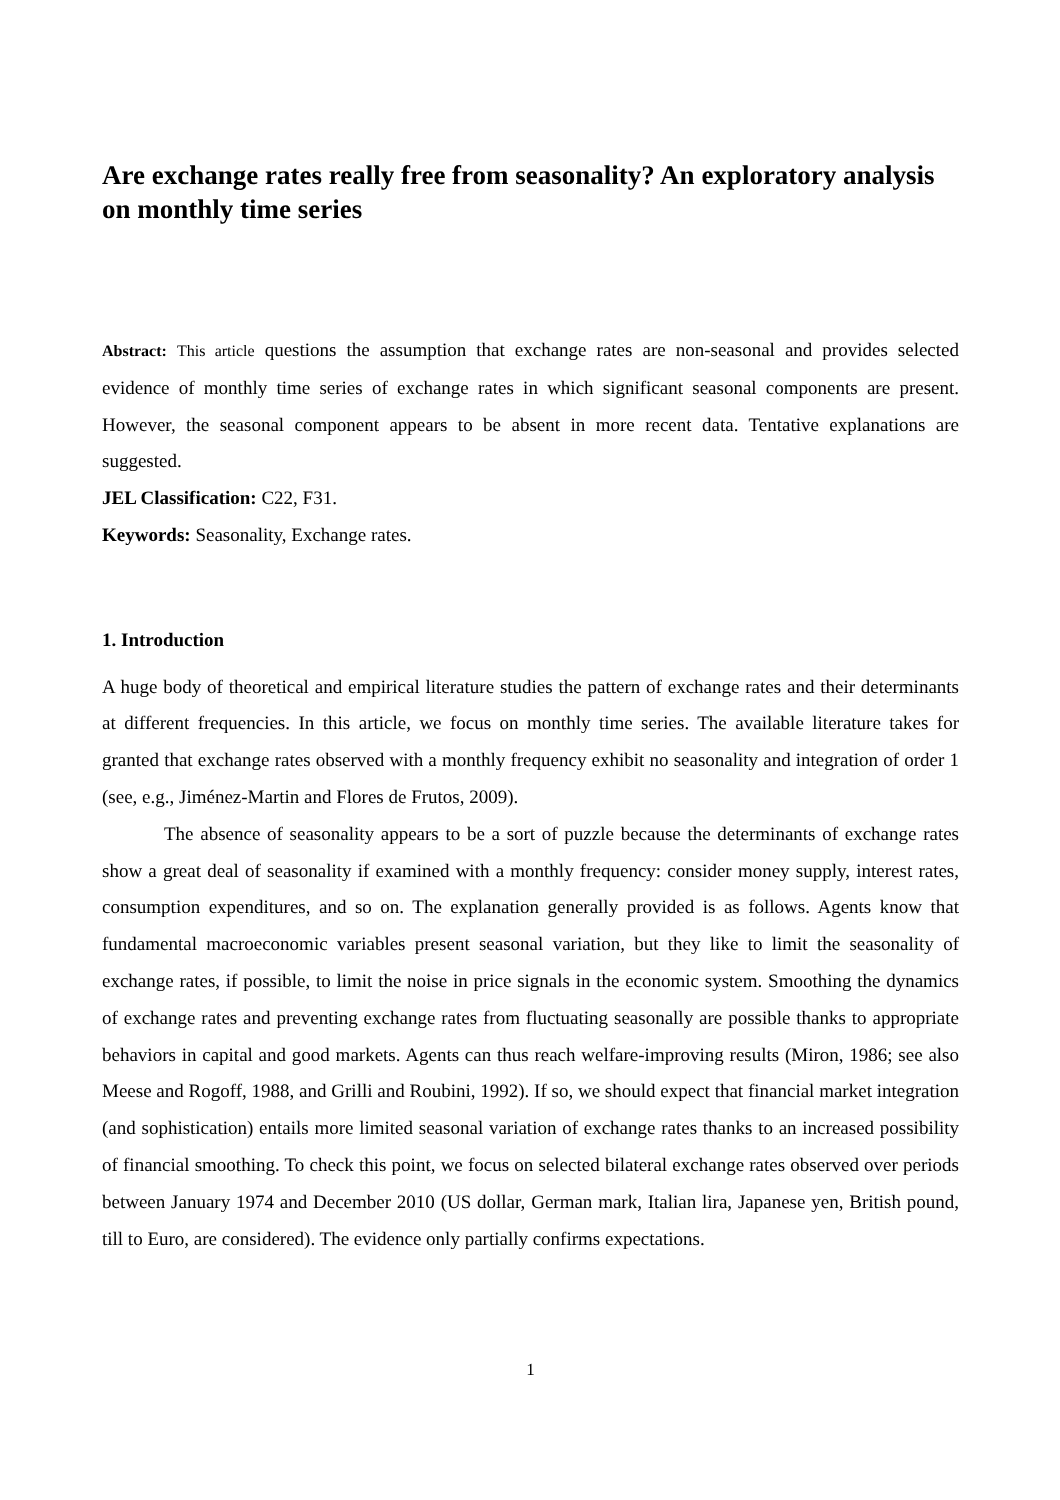Are exchange rates really free from seasonality? An exploratory analysis on monthly time series
Abstract: This article questions the assumption that exchange rates are non-seasonal and provides selected evidence of monthly time series of exchange rates in which significant seasonal components are present. However, the seasonal component appears to be absent in more recent data. Tentative explanations are suggested.
JEL Classification: C22, F31.
Keywords: Seasonality, Exchange rates.
1. Introduction
A huge body of theoretical and empirical literature studies the pattern of exchange rates and their determinants at different frequencies. In this article, we focus on monthly time series. The available literature takes for granted that exchange rates observed with a monthly frequency exhibit no seasonality and integration of order 1 (see, e.g., Jiménez-Martin and Flores de Frutos, 2009).
The absence of seasonality appears to be a sort of puzzle because the determinants of exchange rates show a great deal of seasonality if examined with a monthly frequency: consider money supply, interest rates, consumption expenditures, and so on. The explanation generally provided is as follows. Agents know that fundamental macroeconomic variables present seasonal variation, but they like to limit the seasonality of exchange rates, if possible, to limit the noise in price signals in the economic system. Smoothing the dynamics of exchange rates and preventing exchange rates from fluctuating seasonally are possible thanks to appropriate behaviors in capital and good markets. Agents can thus reach welfare-improving results (Miron, 1986; see also Meese and Rogoff, 1988, and Grilli and Roubini, 1992). If so, we should expect that financial market integration (and sophistication) entails more limited seasonal variation of exchange rates thanks to an increased possibility of financial smoothing. To check this point, we focus on selected bilateral exchange rates observed over periods between January 1974 and December 2010 (US dollar, German mark, Italian lira, Japanese yen, British pound, till to Euro, are considered). The evidence only partially confirms expectations.
1